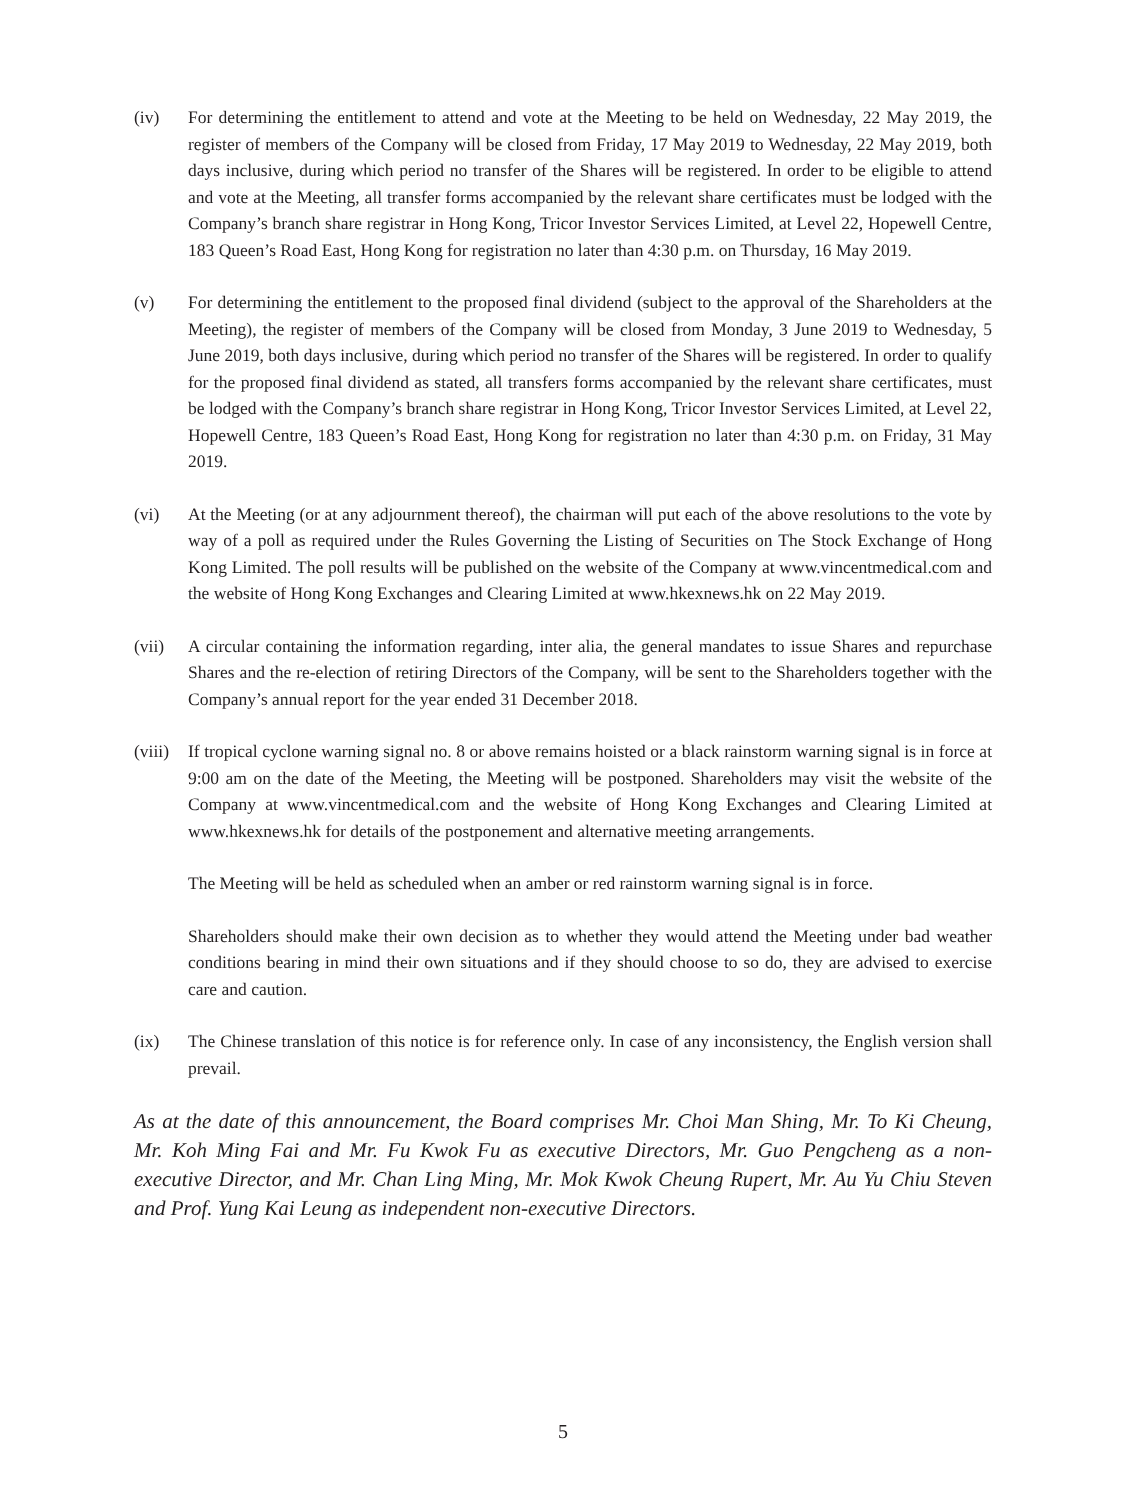(iv) For determining the entitlement to attend and vote at the Meeting to be held on Wednesday, 22 May 2019, the register of members of the Company will be closed from Friday, 17 May 2019 to Wednesday, 22 May 2019, both days inclusive, during which period no transfer of the Shares will be registered. In order to be eligible to attend and vote at the Meeting, all transfer forms accompanied by the relevant share certificates must be lodged with the Company’s branch share registrar in Hong Kong, Tricor Investor Services Limited, at Level 22, Hopewell Centre, 183 Queen’s Road East, Hong Kong for registration no later than 4:30 p.m. on Thursday, 16 May 2019.
(v) For determining the entitlement to the proposed final dividend (subject to the approval of the Shareholders at the Meeting), the register of members of the Company will be closed from Monday, 3 June 2019 to Wednesday, 5 June 2019, both days inclusive, during which period no transfer of the Shares will be registered. In order to qualify for the proposed final dividend as stated, all transfers forms accompanied by the relevant share certificates, must be lodged with the Company’s branch share registrar in Hong Kong, Tricor Investor Services Limited, at Level 22, Hopewell Centre, 183 Queen’s Road East, Hong Kong for registration no later than 4:30 p.m. on Friday, 31 May 2019.
(vi) At the Meeting (or at any adjournment thereof), the chairman will put each of the above resolutions to the vote by way of a poll as required under the Rules Governing the Listing of Securities on The Stock Exchange of Hong Kong Limited. The poll results will be published on the website of the Company at www.vincentmedical.com and the website of Hong Kong Exchanges and Clearing Limited at www.hkexnews.hk on 22 May 2019.
(vii) A circular containing the information regarding, inter alia, the general mandates to issue Shares and repurchase Shares and the re-election of retiring Directors of the Company, will be sent to the Shareholders together with the Company’s annual report for the year ended 31 December 2018.
(viii)
If tropical cyclone warning signal no. 8 or above remains hoisted or a black rainstorm warning signal is in force at 9:00 am on the date of the Meeting, the Meeting will be postponed. Shareholders may visit the website of the Company at www.vincentmedical.com and the website of Hong Kong Exchanges and Clearing Limited at www.hkexnews.hk for details of the postponement and alternative meeting arrangements.
The Meeting will be held as scheduled when an amber or red rainstorm warning signal is in force.
Shareholders should make their own decision as to whether they would attend the Meeting under bad weather conditions bearing in mind their own situations and if they should choose to so do, they are advised to exercise care and caution.
(ix) The Chinese translation of this notice is for reference only. In case of any inconsistency, the English version shall prevail.
As at the date of this announcement, the Board comprises Mr. Choi Man Shing, Mr. To Ki Cheung, Mr. Koh Ming Fai and Mr. Fu Kwok Fu as executive Directors, Mr. Guo Pengcheng as a non-executive Director, and Mr. Chan Ling Ming, Mr. Mok Kwok Cheung Rupert, Mr. Au Yu Chiu Steven and Prof. Yung Kai Leung as independent non-executive Directors.
5